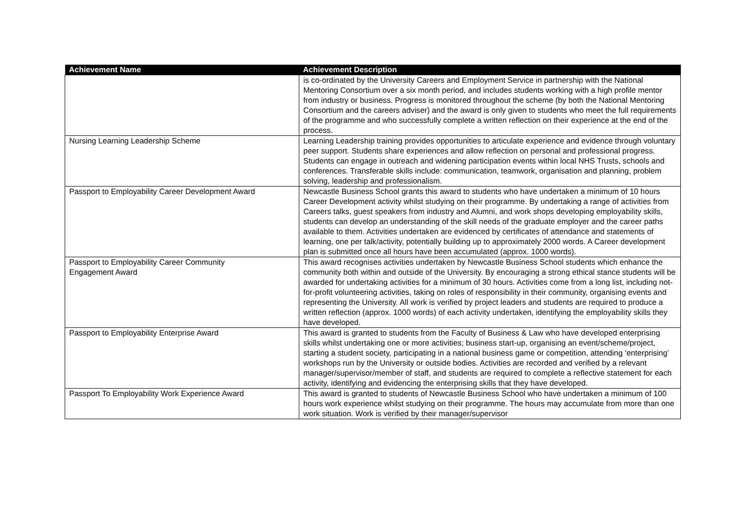| Achievement Name | Achievement Description |
| --- | --- |
| | is co-ordinated by the University Careers and Employment Service in partnership with the National Mentoring Consortium over a six month period, and includes students working with a high profile mentor from industry or business. Progress is monitored throughout the scheme (by both the National Mentoring Consortium and the careers adviser) and the award is only given to students who meet the full requirements of the programme and who successfully complete a written reflection on their experience at the end of the process. |
| Nursing Learning Leadership Scheme | Learning Leadership training provides opportunities to articulate experience and evidence through voluntary peer support. Students share experiences and allow reflection on personal and professional progress. Students can engage in outreach and widening participation events within local NHS Trusts, schools and conferences. Transferable skills include: communication, teamwork, organisation and planning, problem solving, leadership and professionalism. |
| Passport to Employability Career Development Award | Newcastle Business School grants this award to students who have undertaken a minimum of 10 hours Career Development activity whilst studying on their programme. By undertaking a range of activities from Careers talks, guest speakers from industry and Alumni, and work shops developing employability skills, students can develop an understanding of the skill needs of the graduate employer and the career paths available to them. Activities undertaken are evidenced by certificates of attendance and statements of learning, one per talk/activity, potentially building up to approximately 2000 words. A Career development plan is submitted once all hours have been accumulated (approx. 1000 words). |
| Passport to Employability Career Community Engagement Award | This award recognises activities undertaken by Newcastle Business School students which enhance the community both within and outside of the University. By encouraging a strong ethical stance students will be awarded for undertaking activities for a minimum of 30 hours. Activities come from a long list, including not-for-profit volunteering activities, taking on roles of responsibility in their community, organising events and representing the University. All work is verified by project leaders and students are required to produce a written reflection (approx. 1000 words) of each activity undertaken, identifying the employability skills they have developed. |
| Passport to Employability Enterprise Award | This award is granted to students from the Faculty of Business & Law who have developed enterprising skills whilst undertaking one or more activities; business start-up, organising an event/scheme/project, starting a student society, participating in a national business game or competition, attending ‘enterprising’ workshops run by the University or outside bodies. Activities are recorded and verified by a relevant manager/supervisor/member of staff, and students are required to complete a reflective statement for each activity, identifying and evidencing the enterprising skills that they have developed. |
| Passport To Employability Work Experience Award | This award is granted to students of Newcastle Business School who have undertaken a minimum of 100 hours work experience whilst studying on their programme. The hours may accumulate from more than one work situation. Work is verified by their manager/supervisor |